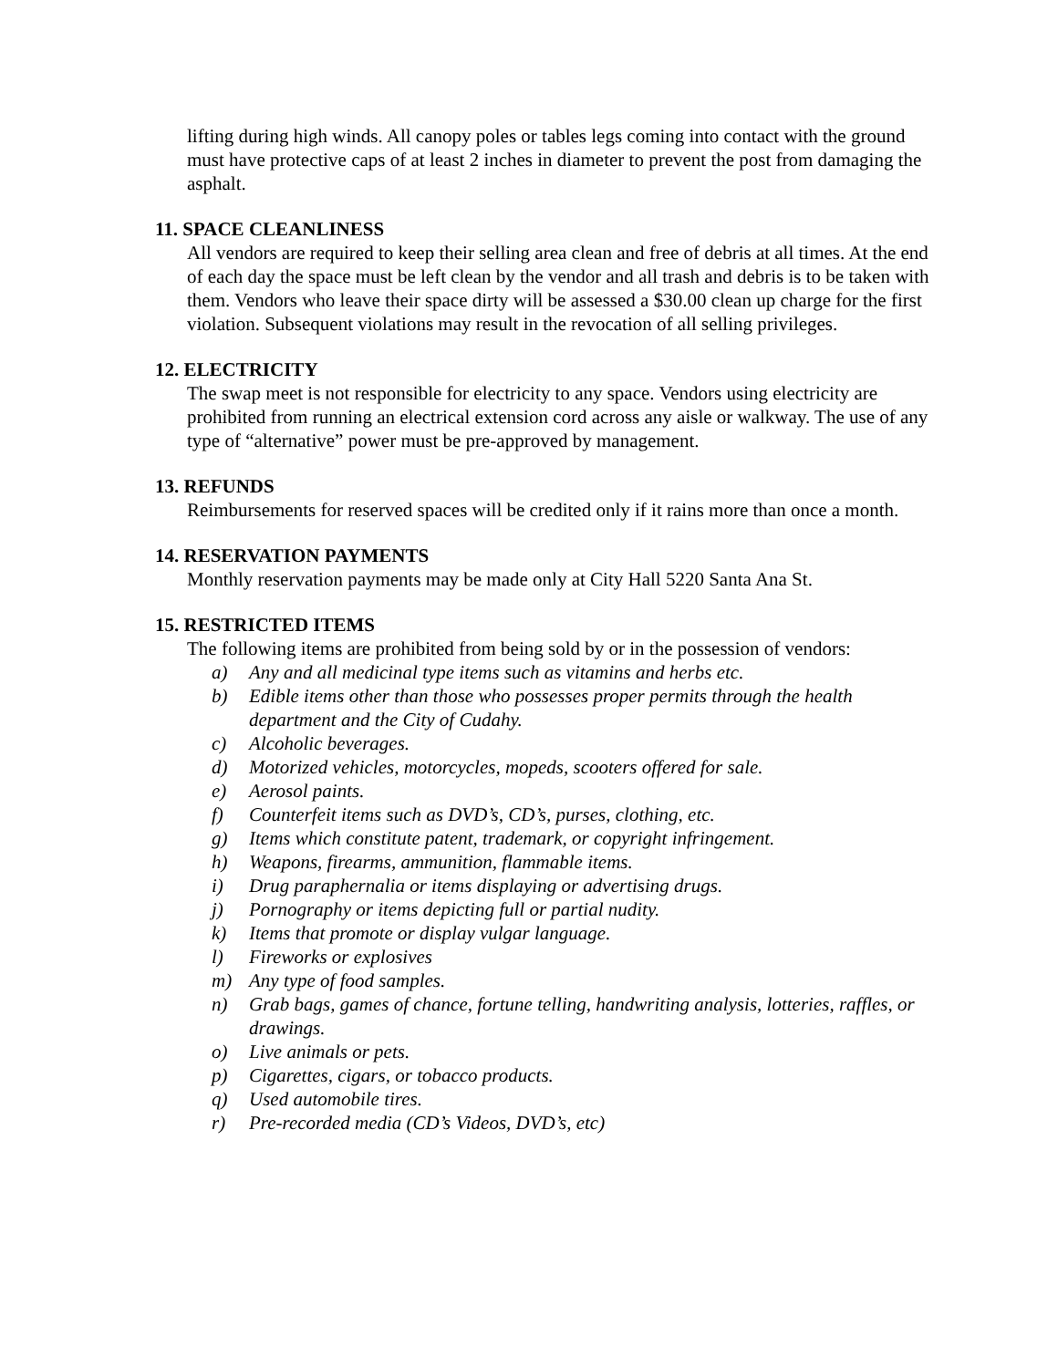lifting during high winds. All canopy poles or tables legs coming into contact with the ground must have protective caps of at least 2 inches in diameter to prevent the post from damaging the asphalt.
11. SPACE CLEANLINESS
All vendors are required to keep their selling area clean and free of debris at all times. At the end of each day the space must be left clean by the vendor and all trash and debris is to be taken with them. Vendors who leave their space dirty will be assessed a $30.00 clean up charge for the first violation. Subsequent violations may result in the revocation of all selling privileges.
12. ELECTRICITY
The swap meet is not responsible for electricity to any space. Vendors using electricity are prohibited from running an electrical extension cord across any aisle or walkway. The use of any type of “alternative” power must be pre-approved by management.
13. REFUNDS
Reimbursements for reserved spaces will be credited only if it rains more than once a month.
14. RESERVATION PAYMENTS
Monthly reservation payments may be made only at City Hall 5220 Santa Ana St.
15. RESTRICTED ITEMS
The following items are prohibited from being sold by or in the possession of vendors:
a) Any and all medicinal type items such as vitamins and herbs etc.
b) Edible items other than those who possesses proper permits through the health department and the City of Cudahy.
c) Alcoholic beverages.
d) Motorized vehicles, motorcycles, mopeds, scooters offered for sale.
e) Aerosol paints.
f) Counterfeit items such as DVD’s, CD’s, purses, clothing, etc.
g) Items which constitute patent, trademark, or copyright infringement.
h) Weapons, firearms, ammunition, flammable items.
i) Drug paraphernalia or items displaying or advertising drugs.
j) Pornography or items depicting full or partial nudity.
k) Items that promote or display vulgar language.
l) Fireworks or explosives
m) Any type of food samples.
n) Grab bags, games of chance, fortune telling, handwriting analysis, lotteries, raffles, or drawings.
o) Live animals or pets.
p) Cigarettes, cigars, or tobacco products.
q) Used automobile tires.
r) Pre-recorded media (CD’s Videos, DVD’s, etc)